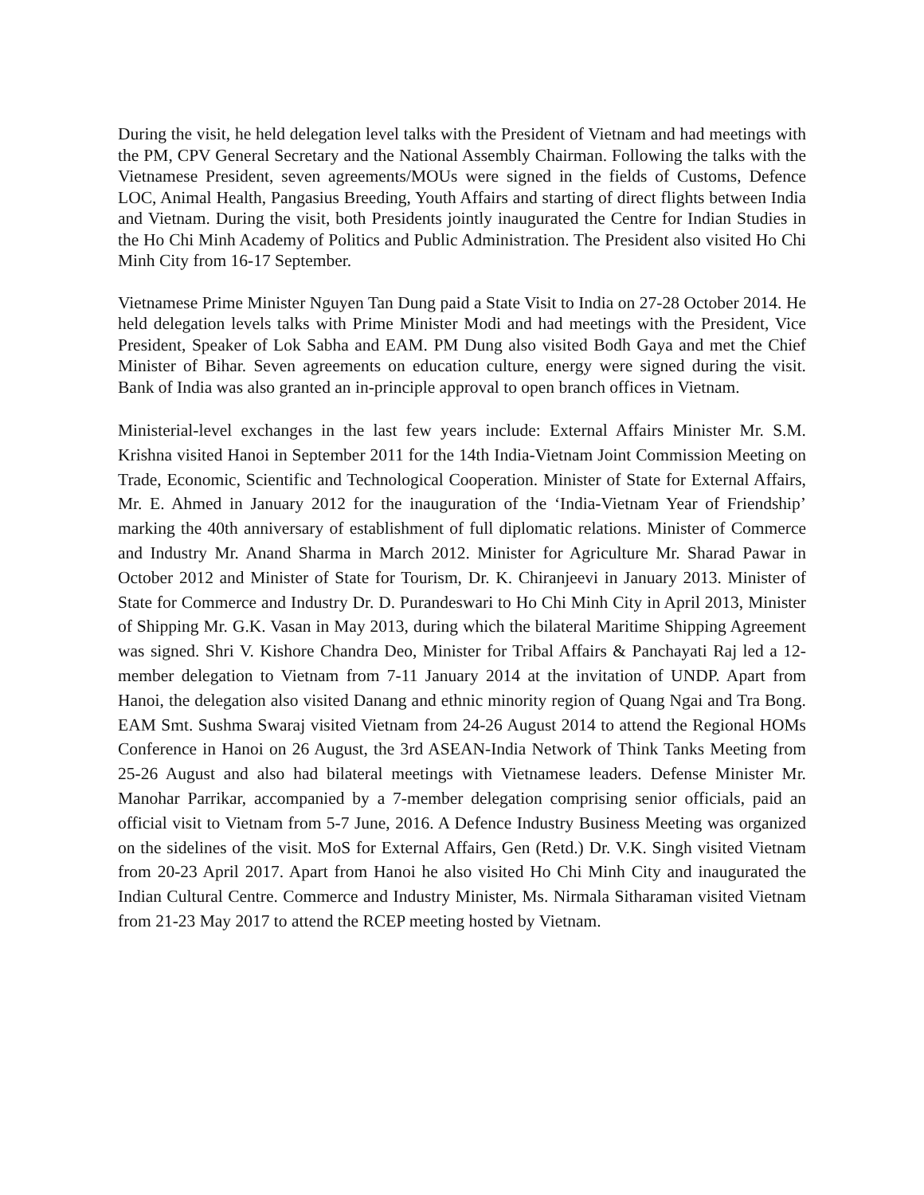During the visit, he held delegation level talks with the President of Vietnam and had meetings with the PM, CPV General Secretary and the National Assembly Chairman. Following the talks with the Vietnamese President, seven agreements/MOUs were signed in the fields of Customs, Defence LOC, Animal Health, Pangasius Breeding, Youth Affairs and starting of direct flights between India and Vietnam. During the visit, both Presidents jointly inaugurated the Centre for Indian Studies in the Ho Chi Minh Academy of Politics and Public Administration. The President also visited Ho Chi Minh City from 16-17 September.
Vietnamese Prime Minister Nguyen Tan Dung paid a State Visit to India on 27-28 October 2014. He held delegation levels talks with Prime Minister Modi and had meetings with the President, Vice President, Speaker of Lok Sabha and EAM. PM Dung also visited Bodh Gaya and met the Chief Minister of Bihar. Seven agreements on education culture, energy were signed during the visit. Bank of India was also granted an in-principle approval to open branch offices in Vietnam.
Ministerial-level exchanges in the last few years include: External Affairs Minister Mr. S.M. Krishna visited Hanoi in September 2011 for the 14th India-Vietnam Joint Commission Meeting on Trade, Economic, Scientific and Technological Cooperation. Minister of State for External Affairs, Mr. E. Ahmed in January 2012 for the inauguration of the ‘India-Vietnam Year of Friendship’ marking the 40th anniversary of establishment of full diplomatic relations. Minister of Commerce and Industry Mr. Anand Sharma in March 2012. Minister for Agriculture Mr. Sharad Pawar in October 2012 and Minister of State for Tourism, Dr. K. Chiranjeevi in January 2013. Minister of State for Commerce and Industry Dr. D. Purandeswari to Ho Chi Minh City in April 2013, Minister of Shipping Mr. G.K. Vasan in May 2013, during which the bilateral Maritime Shipping Agreement was signed. Shri V. Kishore Chandra Deo, Minister for Tribal Affairs & Panchayati Raj led a 12-member delegation to Vietnam from 7-11 January 2014 at the invitation of UNDP. Apart from Hanoi, the delegation also visited Danang and ethnic minority region of Quang Ngai and Tra Bong. EAM Smt. Sushma Swaraj visited Vietnam from 24-26 August 2014 to attend the Regional HOMs Conference in Hanoi on 26 August, the 3rd ASEAN-India Network of Think Tanks Meeting from 25-26 August and also had bilateral meetings with Vietnamese leaders. Defense Minister Mr. Manohar Parrikar, accompanied by a 7-member delegation comprising senior officials, paid an official visit to Vietnam from 5-7 June, 2016. A Defence Industry Business Meeting was organized on the sidelines of the visit. MoS for External Affairs, Gen (Retd.) Dr. V.K. Singh visited Vietnam from 20-23 April 2017. Apart from Hanoi he also visited Ho Chi Minh City and inaugurated the Indian Cultural Centre. Commerce and Industry Minister, Ms. Nirmala Sitharaman visited Vietnam from 21-23 May 2017 to attend the RCEP meeting hosted by Vietnam.